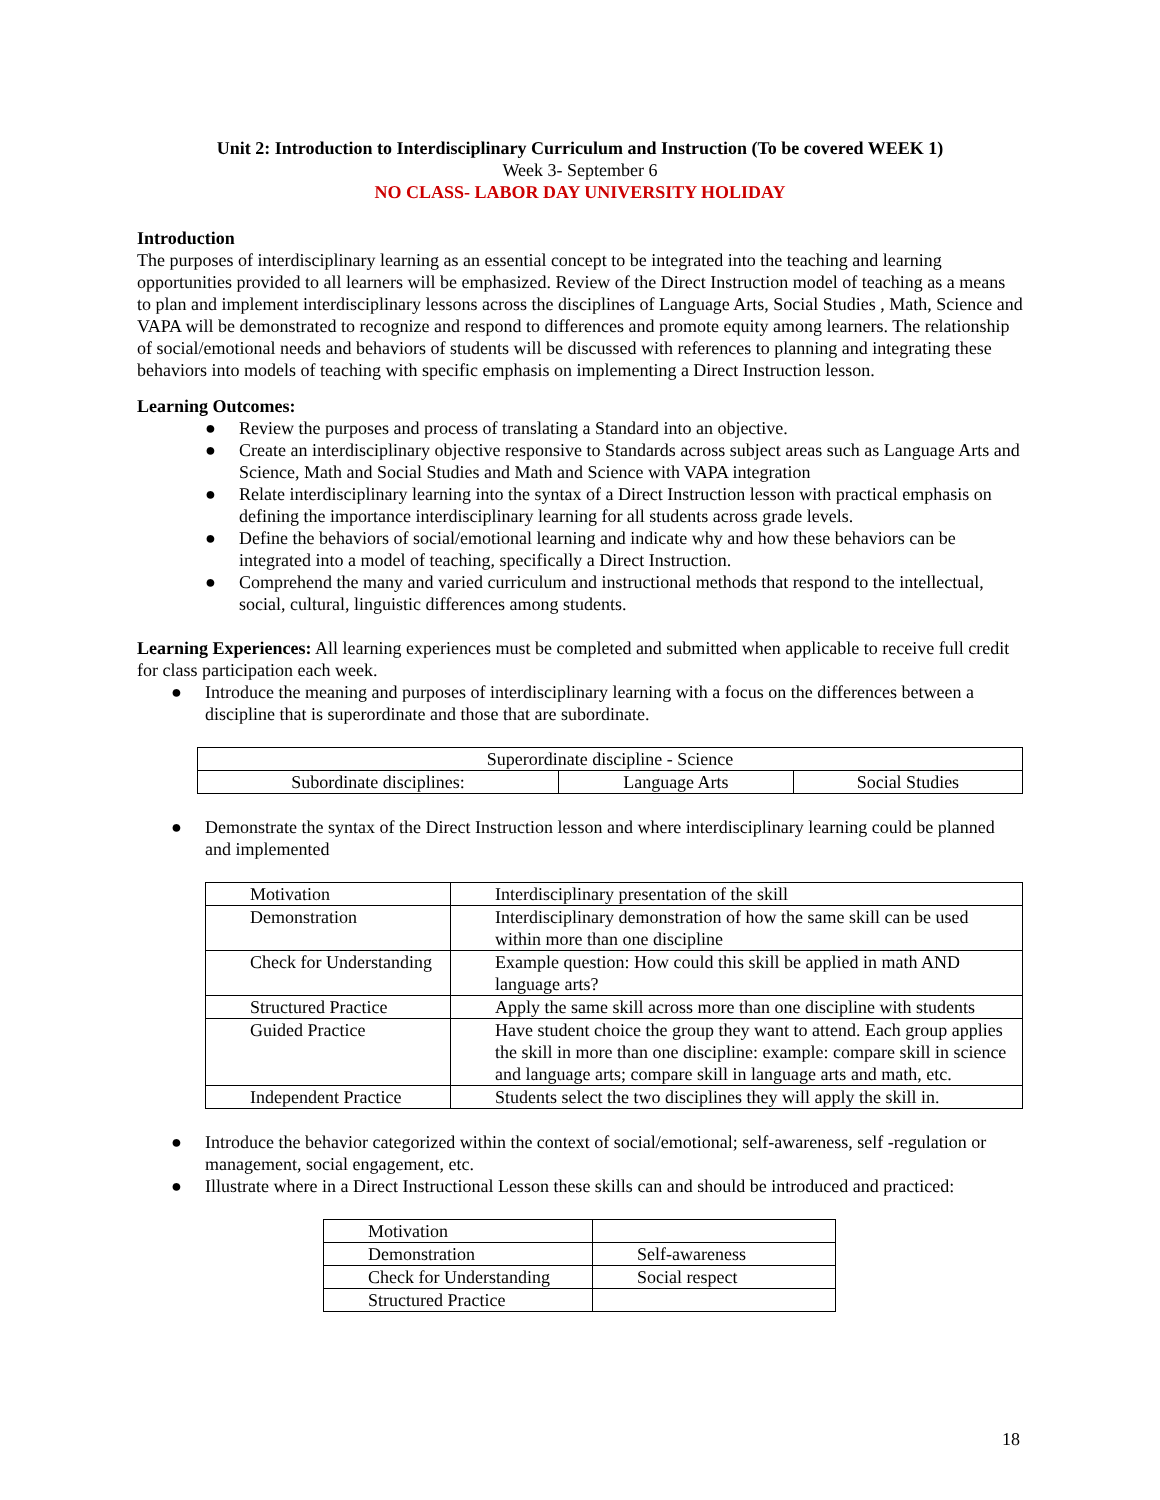Unit 2: Introduction to Interdisciplinary Curriculum and Instruction (To be covered WEEK 1)
Week 3- September 6
NO CLASS- LABOR DAY UNIVERSITY HOLIDAY
Introduction
The purposes of interdisciplinary learning as an essential concept to be integrated into the teaching and learning opportunities provided to all learners will be emphasized. Review of the Direct Instruction model of teaching as a means to plan and implement interdisciplinary lessons across the disciplines of Language Arts, Social Studies , Math, Science and VAPA will be demonstrated to recognize and respond to differences and promote equity among learners. The relationship of social/emotional needs and behaviors of students will be discussed with references to planning and integrating these behaviors into models of teaching with specific emphasis on implementing a Direct Instruction lesson.
Learning Outcomes:
● Review the purposes and process of translating a Standard into an objective.
● Create an interdisciplinary objective responsive to Standards across subject areas such as Language Arts and Science, Math and Social Studies and Math and Science with VAPA integration
● Relate interdisciplinary learning into the syntax of a Direct Instruction lesson with practical emphasis on defining the importance interdisciplinary learning for all students across grade levels.
● Define the behaviors of social/emotional learning and indicate why and how these behaviors can be integrated into a model of teaching, specifically a Direct Instruction.
● Comprehend the many and varied curriculum and instructional methods that respond to the intellectual, social, cultural, linguistic differences among students.
Learning Experiences: All learning experiences must be completed and submitted when applicable to receive full credit for class participation each week.
● Introduce the meaning and purposes of interdisciplinary learning with a focus on the differences between a discipline that is superordinate and those that are subordinate.
| Superordinate discipline - Science | | |
| Subordinate disciplines: | Language Arts | Social Studies |
● Demonstrate the syntax of the Direct Instruction lesson and where interdisciplinary learning could be planned and implemented
| Motivation | Interdisciplinary presentation of the skill |
| Demonstration | Interdisciplinary demonstration of how the same skill can be used within more than one discipline |
| Check for Understanding | Example question: How could this skill be applied in math AND language arts? |
| Structured Practice | Apply the same skill across more than one discipline with students |
| Guided Practice | Have student choice the group they want to attend. Each group applies the skill in more than one discipline: example: compare skill in science and language arts; compare skill in language arts and math, etc. |
| Independent Practice | Students select the two disciplines they will apply the skill in. |
● Introduce the behavior categorized within the context of social/emotional; self-awareness, self -regulation or management, social engagement, etc.
● Illustrate where in a Direct Instructional Lesson these skills can and should be introduced and practiced:
| Motivation | |
| Demonstration | Self-awareness |
| Check for Understanding | Social respect |
| Structured Practice | |
18